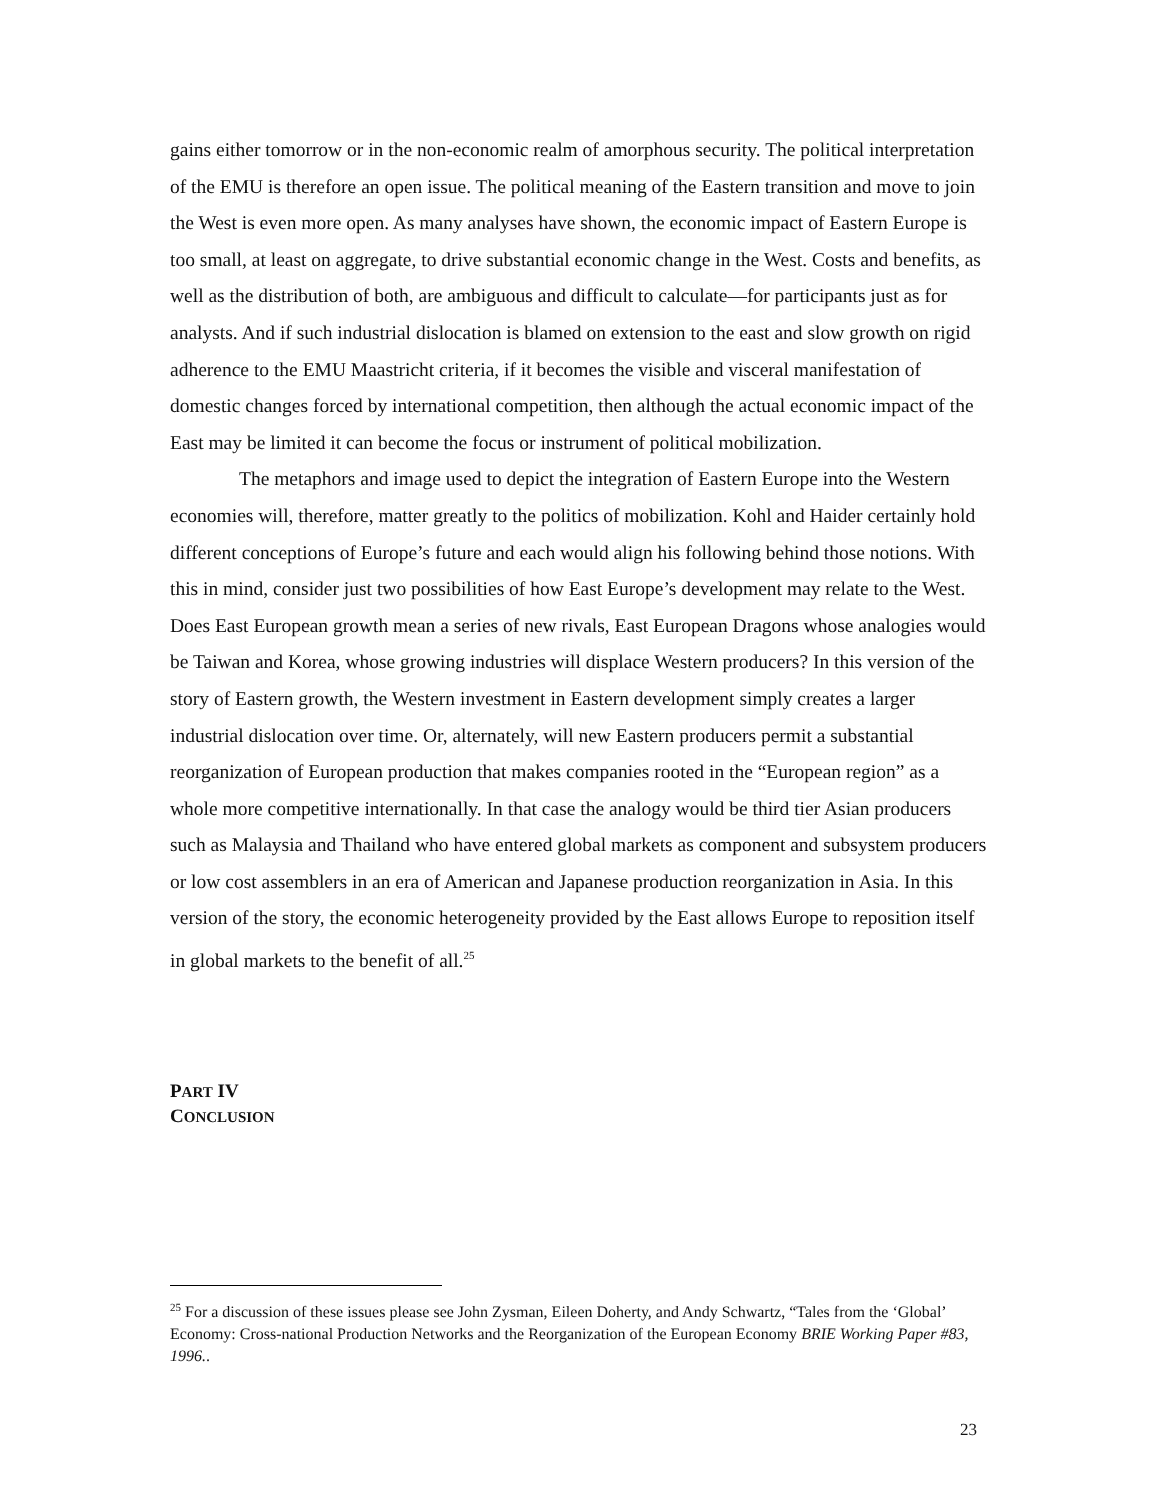gains either tomorrow or in the non-economic realm of amorphous security. The political interpretation of the EMU is therefore an open issue. The political meaning of the Eastern transition and move to join the West is even more open. As many analyses have shown, the economic impact of Eastern Europe is too small, at least on aggregate, to drive substantial economic change in the West. Costs and benefits, as well as the distribution of both, are ambiguous and difficult to calculate—for participants just as for analysts. And if such industrial dislocation is blamed on extension to the east and slow growth on rigid adherence to the EMU Maastricht criteria, if it becomes the visible and visceral manifestation of domestic changes forced by international competition, then although the actual economic impact of the East may be limited it can become the focus or instrument of political mobilization.
The metaphors and image used to depict the integration of Eastern Europe into the Western economies will, therefore, matter greatly to the politics of mobilization. Kohl and Haider certainly hold different conceptions of Europe’s future and each would align his following behind those notions. With this in mind, consider just two possibilities of how East Europe’s development may relate to the West. Does East European growth mean a series of new rivals, East European Dragons whose analogies would be Taiwan and Korea, whose growing industries will displace Western producers? In this version of the story of Eastern growth, the Western investment in Eastern development simply creates a larger industrial dislocation over time. Or, alternately, will new Eastern producers permit a substantial reorganization of European production that makes companies rooted in the “European region” as a whole more competitive internationally. In that case the analogy would be third tier Asian producers such as Malaysia and Thailand who have entered global markets as component and subsystem producers or low cost assemblers in an era of American and Japanese production reorganization in Asia. In this version of the story, the economic heterogeneity provided by the East allows Europe to reposition itself in global markets to the benefit of all.<sup>25</sup>
PART IV
CONCLUSION
<sup>25</sup> For a discussion of these issues please see John Zysman, Eileen Doherty, and Andy Schwartz, “Tales from the ‘Global’ Economy: Cross-national Production Networks and the Reorganization of the European Economy BRIE Working Paper #83, 1996..
23